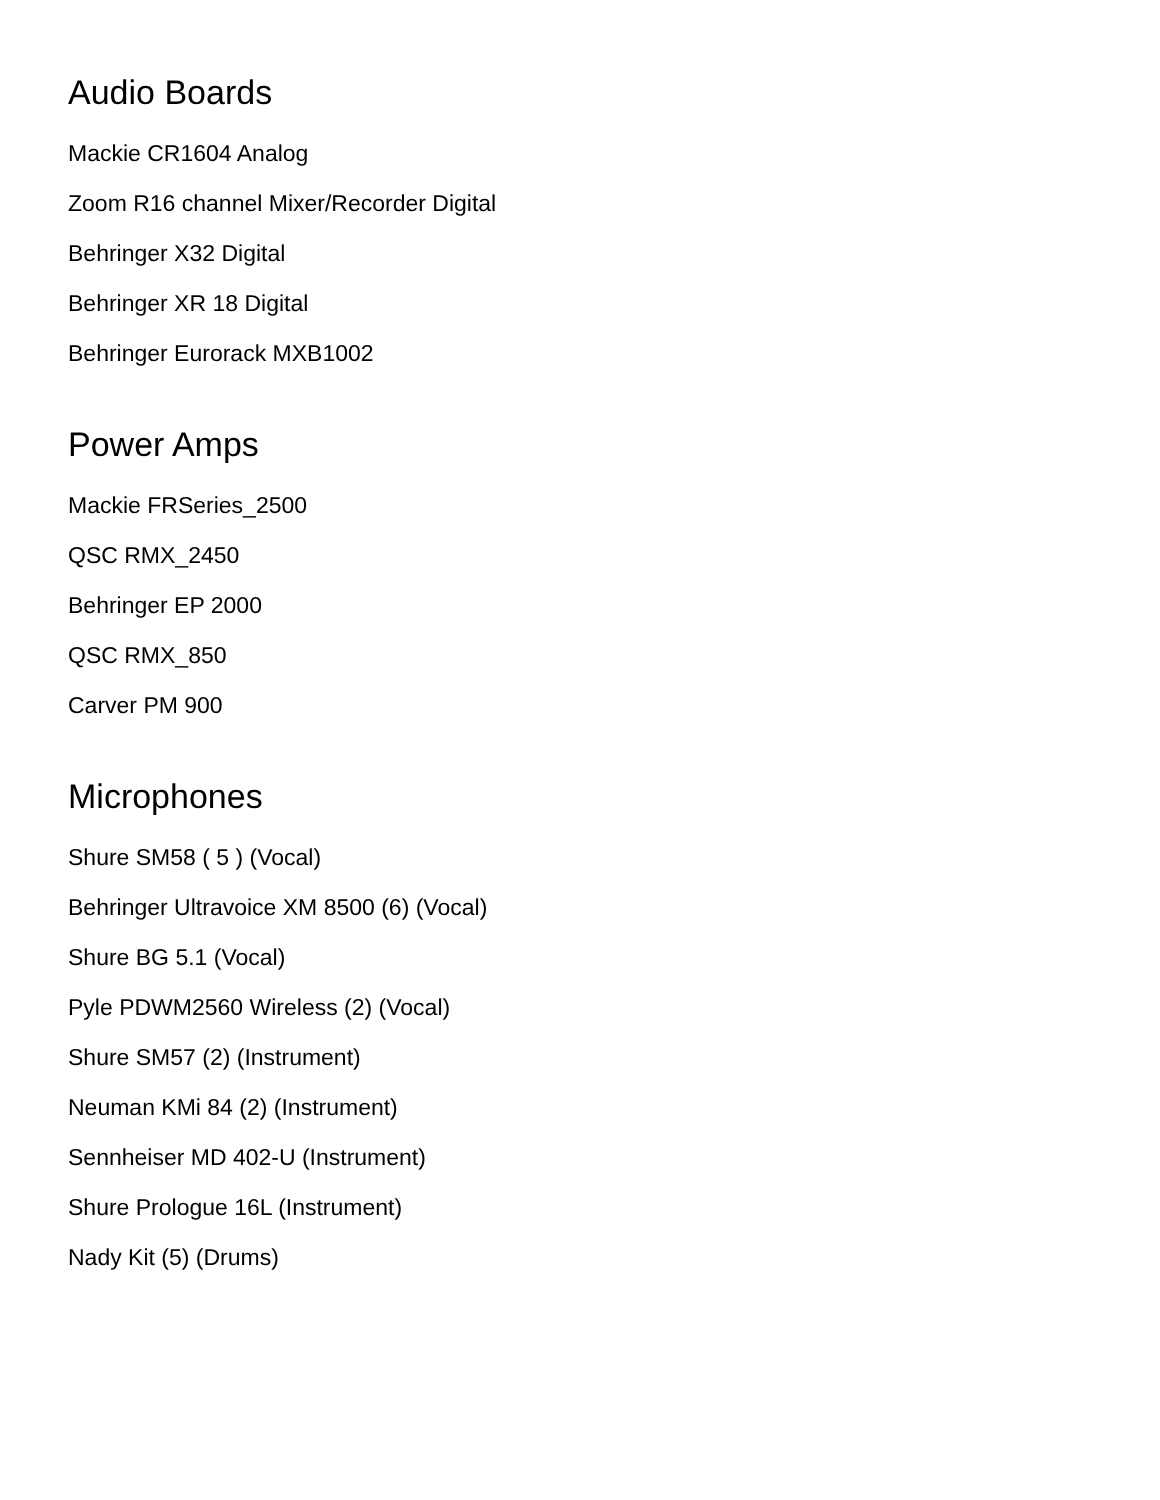Audio Boards
Mackie CR1604 Analog
Zoom R16 channel Mixer/Recorder Digital
Behringer X32 Digital
Behringer XR 18 Digital
Behringer Eurorack MXB1002
Power Amps
Mackie FRSeries_2500
QSC RMX_2450
Behringer EP 2000
QSC RMX_850
Carver PM 900
Microphones
Shure SM58 ( 5 ) (Vocal)
Behringer Ultravoice XM 8500 (6) (Vocal)
Shure BG 5.1 (Vocal)
Pyle PDWM2560 Wireless (2) (Vocal)
Shure SM57 (2) (Instrument)
Neuman KMi 84 (2) (Instrument)
Sennheiser MD 402-U (Instrument)
Shure Prologue 16L (Instrument)
Nady Kit (5) (Drums)